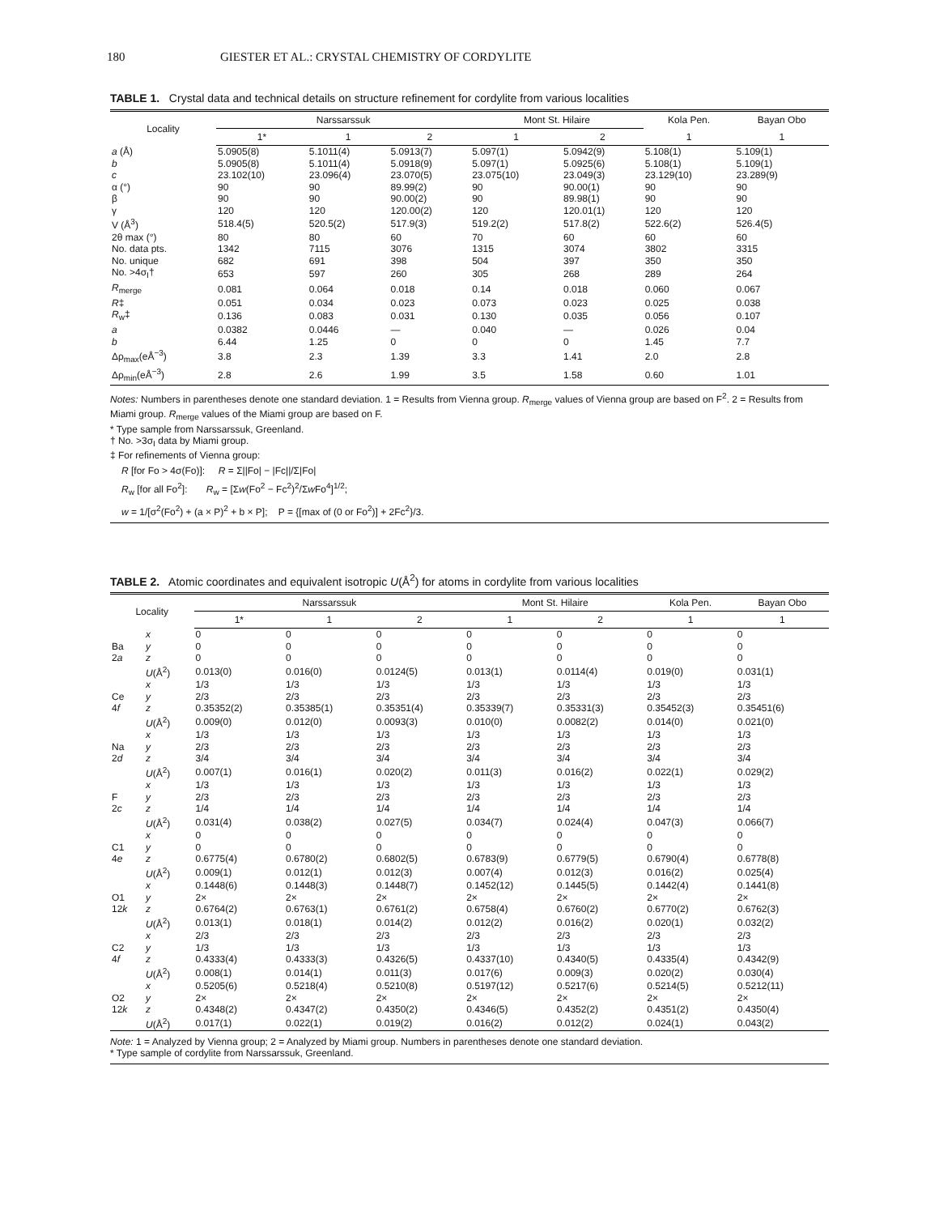180 GIESTER ET AL.: CRYSTAL CHEMISTRY OF CORDYLITE
TABLE 1. Crystal data and technical details on structure refinement for cordylite from various localities
| Locality | Narssarssuk | | | Mont St. Hilaire | | Kola Pen. | Bayan Obo |
| --- | --- | --- | --- | --- | --- | --- | --- |
| | 1* | 1 | 2 | 1 | 2 | 1 | 1 |
| a (Å) | 5.0905(8) | 5.1011(4) | 5.0913(7) | 5.097(1) | 5.0942(9) | 5.108(1) | 5.109(1) |
| b | 5.0905(8) | 5.1011(4) | 5.0918(9) | 5.097(1) | 5.0925(6) | 5.108(1) | 5.109(1) |
| c | 23.102(10) | 23.096(4) | 23.070(5) | 23.075(10) | 23.049(3) | 23.129(10) | 23.289(9) |
| α (°) | 90 | 90 | 89.99(2) | 90 | 90.00(1) | 90 | 90 |
| β | 90 | 90 | 90.00(2) | 90 | 89.98(1) | 90 | 90 |
| γ | 120 | 120 | 120.00(2) | 120 | 120.01(1) | 120 | 120 |
| V (Å<sup>3</sup>) | 518.4(5) | 520.5(2) | 517.9(3) | 519.2(2) | 517.8(2) | 522.6(2) | 526.4(5) |
| 2θ max (°) | 80 | 80 | 60 | 70 | 60 | 60 | 60 |
| No. data pts. | 1342 | 7115 | 3076 | 1315 | 3074 | 3802 | 3315 |
| No. unique | 682 | 691 | 398 | 504 | 397 | 350 | 350 |
| No. >4σ<sub>I</sub>† | 653 | 597 | 260 | 305 | 268 | 289 | 264 |
| R<sub>merge</sub> | 0.081 | 0.064 | 0.018 | 0.14 | 0.018 | 0.060 | 0.067 |
| R ‡ | 0.051 | 0.034 | 0.023 | 0.073 | 0.023 | 0.025 | 0.038 |
| R<sub>w</sub>‡ | 0.136 | 0.083 | 0.031 | 0.130 | 0.035 | 0.056 | 0.107 |
| a | 0.0382 | 0.0446 | — | 0.040 | — | 0.026 | 0.04 |
| b | 6.44 | 1.25 | 0 | 0 | 0 | 1.45 | 7.7 |
| Δρ<sub>max</sub>(eÅ<sup>−3</sup>) | 3.8 | 2.3 | 1.39 | 3.3 | 1.41 | 2.0 | 2.8 |
| Δρ<sub>min</sub>(eÅ<sup>−3</sup>) | 2.8 | 2.6 | 1.99 | 3.5 | 1.58 | 0.60 | 1.01 |
Notes: Numbers in parentheses denote one standard deviation. 1 = Results from Vienna group. R<sub>merge</sub> values of Vienna group are based on F<sup>2</sup>. 2 = Results from Miami group. R<sub>merge</sub> values of the Miami group are based on F.
* Type sample from Narssarssuk, Greenland.
† No. >3σ<sub>I</sub> data by Miami group.
‡ For refinements of Vienna group:
R [for Fo > 4σ(Fo)]: R = Σ||Fo| − |Fc||/Σ|Fo|
R<sub>w</sub> [for all Fo<sup>2</sup>]: R<sub>w</sub> = [Σw(Fo<sup>2</sup> − Fc<sup>2</sup>)<sup>2</sup>/Σw Fo<sup>4</sup>]<sup>1/2</sup>;
w = 1/[σ<sup>2</sup>(Fo<sup>2</sup>) + (a × P)<sup>2</sup> + b × P]; P = {[max of (0 or Fo<sup>2</sup>)] + 2Fc<sup>2</sup>}/3.
TABLE 2. Atomic coordinates and equivalent isotropic U(Å<sup>2</sup>) for atoms in cordylite from various localities
| Locality | | Narssarssuk | | | Mont St. Hilaire | | Kola Pen. | Bayan Obo |
| --- | --- | --- | --- | --- | --- | --- | --- | --- |
| | | 1* | 1 | 2 | 1 | 2 | 1 | 1 |
| | x | 0 | 0 | 0 | 0 | 0 | 0 | 0 |
| Ba | y | 0 | 0 | 0 | 0 | 0 | 0 | 0 |
| 2 a | z | 0 | 0 | 0 | 0 | 0 | 0 | 0 |
| | U (Å<sup>2</sup>) | 0.013(0) | 0.016(0) | 0.0124(5) | 0.013(1) | 0.0114(4) | 0.019(0) | 0.031(1) |
| | x | 1/3 | 1/3 | 1/3 | 1/3 | 1/3 | 1/3 | 1/3 |
| Ce | y | 2/3 | 2/3 | 2/3 | 2/3 | 2/3 | 2/3 | 2/3 |
| 4 f | z | 0.35352(2) | 0.35385(1) | 0.35351(4) | 0.35339(7) | 0.35331(3) | 0.35452(3) | 0.35451(6) |
| | U (Å<sup>2</sup>) | 0.009(0) | 0.012(0) | 0.0093(3) | 0.010(0) | 0.0082(2) | 0.014(0) | 0.021(0) |
| | x | 1/3 | 1/3 | 1/3 | 1/3 | 1/3 | 1/3 | 1/3 |
| Na | y | 2/3 | 2/3 | 2/3 | 2/3 | 2/3 | 2/3 | 2/3 |
| 2 d | z | 3/4 | 3/4 | 3/4 | 3/4 | 3/4 | 3/4 | 3/4 |
| | U (Å<sup>2</sup>) | 0.007(1) | 0.016(1) | 0.020(2) | 0.011(3) | 0.016(2) | 0.022(1) | 0.029(2) |
| | x | 1/3 | 1/3 | 1/3 | 1/3 | 1/3 | 1/3 | 1/3 |
| F | y | 2/3 | 2/3 | 2/3 | 2/3 | 2/3 | 2/3 | 2/3 |
| 2 c | z | 1/4 | 1/4 | 1/4 | 1/4 | 1/4 | 1/4 | 1/4 |
| | U (Å<sup>2</sup>) | 0.031(4) | 0.038(2) | 0.027(5) | 0.034(7) | 0.024(4) | 0.047(3) | 0.066(7) |
| | x | 0 | 0 | 0 | 0 | 0 | 0 | 0 |
| C1 | y | 0 | 0 | 0 | 0 | 0 | 0 | 0 |
| 4 e | z | 0.6775(4) | 0.6780(2) | 0.6802(5) | 0.6783(9) | 0.6779(5) | 0.6790(4) | 0.6778(8) |
| | U (Å<sup>2</sup>) | 0.009(1) | 0.012(1) | 0.012(3) | 0.007(4) | 0.012(3) | 0.016(2) | 0.025(4) |
| | x | 0.1448(6) | 0.1448(3) | 0.1448(7) | 0.1452(12) | 0.1445(5) | 0.1442(4) | 0.1441(8) |
| O1 | y | 2× | 2× | 2× | 2× | 2× | 2× | 2× |
| 12 k | z | 0.6764(2) | 0.6763(1) | 0.6761(2) | 0.6758(4) | 0.6760(2) | 0.6770(2) | 0.6762(3) |
| | U (Å<sup>2</sup>) | 0.013(1) | 0.018(1) | 0.014(2) | 0.012(2) | 0.016(2) | 0.020(1) | 0.032(2) |
| | x | 2/3 | 2/3 | 2/3 | 2/3 | 2/3 | 2/3 | 2/3 |
| C2 | y | 1/3 | 1/3 | 1/3 | 1/3 | 1/3 | 1/3 | 1/3 |
| 4 f | z | 0.4333(4) | 0.4333(3) | 0.4326(5) | 0.4337(10) | 0.4340(5) | 0.4335(4) | 0.4342(9) |
| | U (Å<sup>2</sup>) | 0.008(1) | 0.014(1) | 0.011(3) | 0.017(6) | 0.009(3) | 0.020(2) | 0.030(4) |
| | x | 0.5205(6) | 0.5218(4) | 0.5210(8) | 0.5197(12) | 0.5217(6) | 0.5214(5) | 0.5212(11) |
| O2 | y | 2× | 2× | 2× | 2× | 2× | 2× | 2× |
| 12 k | z | 0.4348(2) | 0.4347(2) | 0.4350(2) | 0.4346(5) | 0.4352(2) | 0.4351(2) | 0.4350(4) |
| | U (Å<sup>2</sup>) | 0.017(1) | 0.022(1) | 0.019(2) | 0.016(2) | 0.012(2) | 0.024(1) | 0.043(2) |
Note: 1 = Analyzed by Vienna group; 2 = Analyzed by Miami group. Numbers in parentheses denote one standard deviation.
* Type sample of cordylite from Narssarssuk, Greenland.